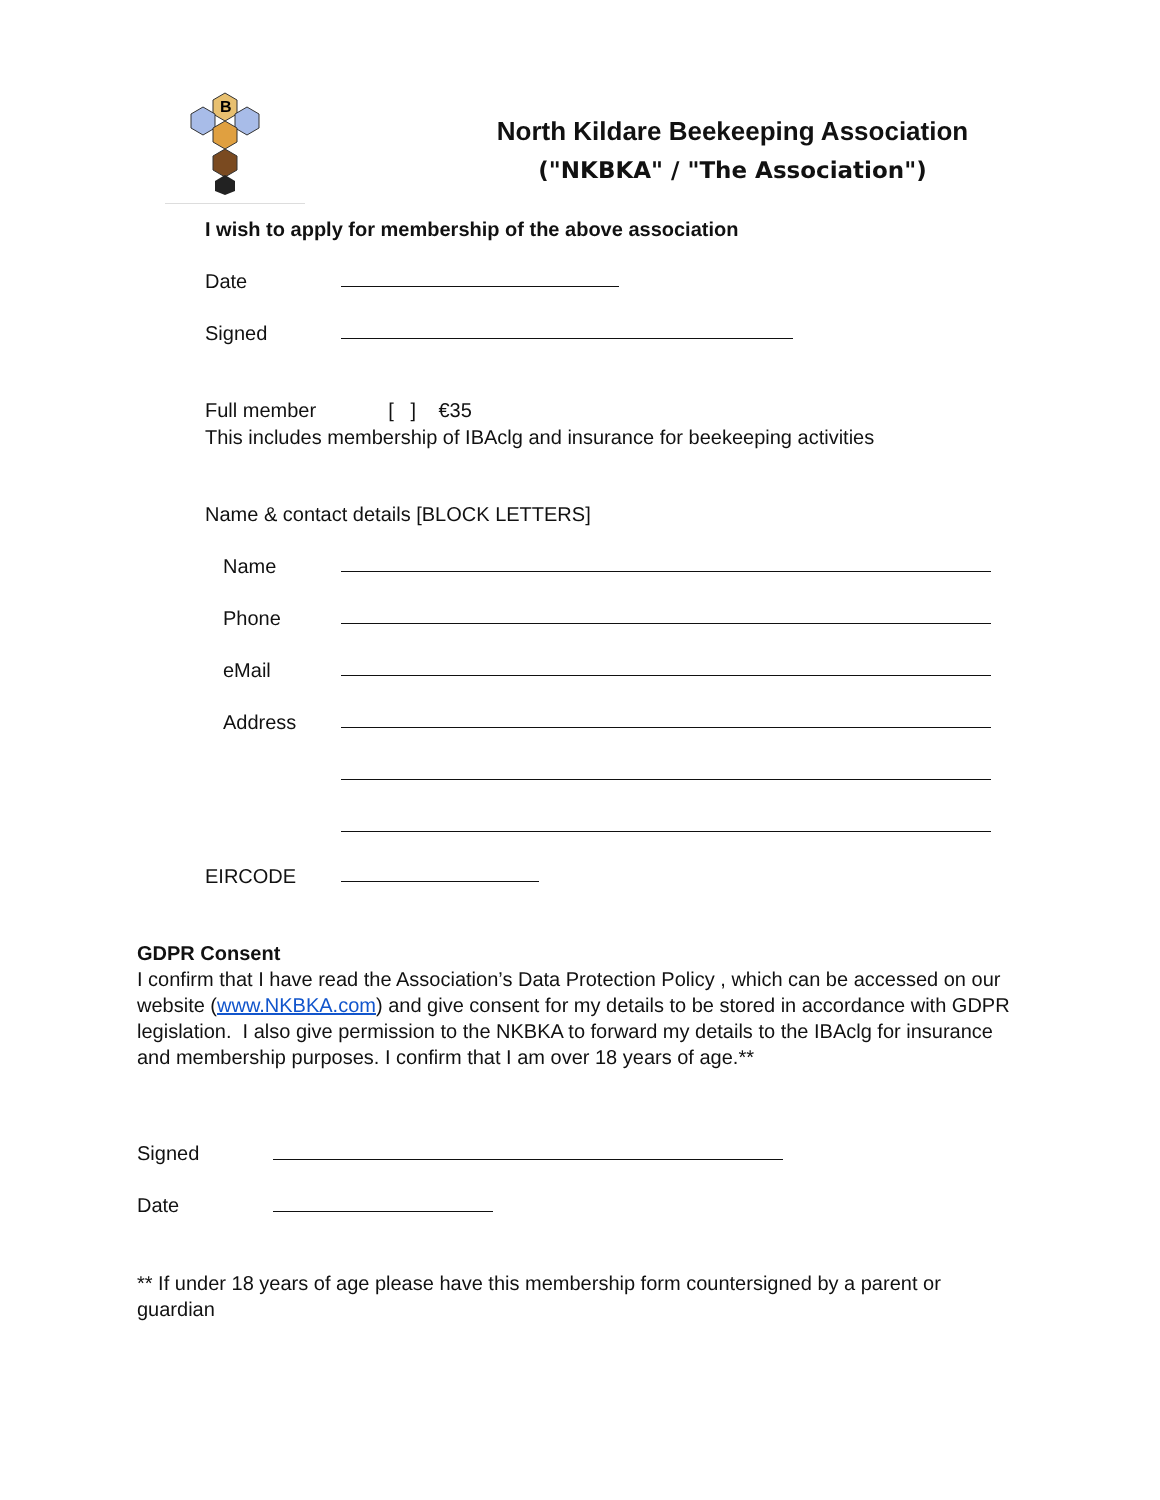B
North Kildare Beekeeping Association
("NKBKA" / "The Association")
I wish to apply for membership of the above association
Date
Signed
Full member [ ] €35
This includes membership of IBAclg and insurance for beekeeping activities
Name & contact details [BLOCK LETTERS]
Name
Phone
eMail
Address
EIRCODE
GDPR Consent
I confirm that I have read the Association’s Data Protection Policy , which can be accessed on our website (www.NKBKA.com) and give consent for my details to be stored in accordance with GDPR legislation. I also give permission to the NKBKA to forward my details to the IBAclg for insurance and membership purposes. I confirm that I am over 18 years of age.**
Signed
Date
** If under 18 years of age please have this membership form countersigned by a parent or guardian